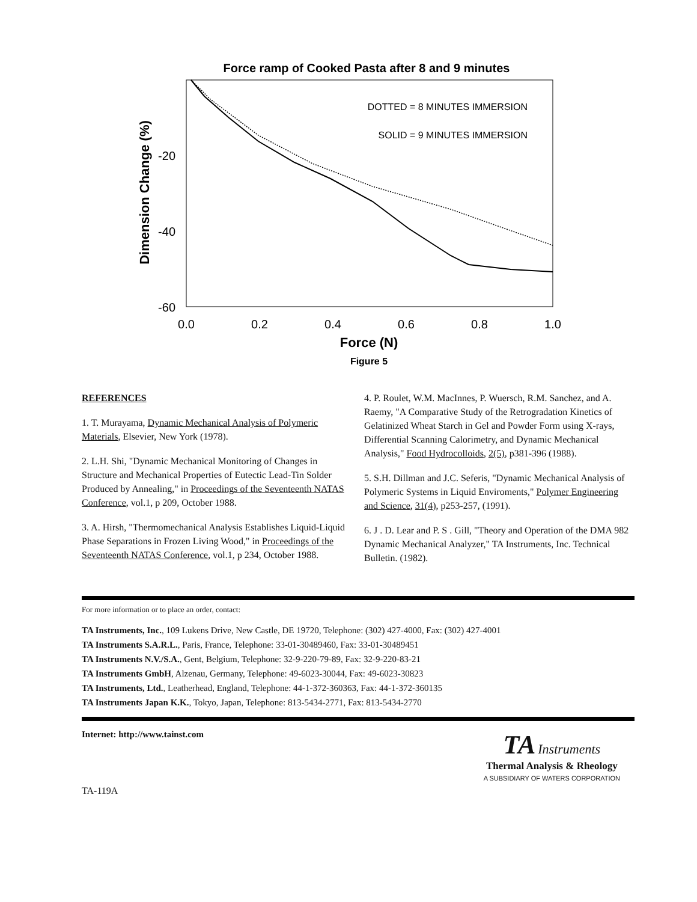Force ramp of Cooked Pasta after 8 and 9 minutes
-20
-40
-60
0.0
0.2
0.4
0.6
0.8
1.0
Force (N)
Figure 5
Dimension Change (%)
DOTTED = 8 MINUTES IMMERSION
SOLID = 9 MINUTES IMMERSION
REFERENCES
1. T. Murayama, Dynamic Mechanical Analysis of Polymeric Materials, Elsevier, New York (1978).
2. L.H. Shi, "Dynamic Mechanical Monitoring of Changes in Structure and Mechanical Properties of Eutectic Lead-Tin Solder Produced by Annealing," in Proceedings of the Seventeenth NATAS Conference, vol.1, p 209, October 1988.
3. A. Hirsh, "Thermomechanical Analysis Establishes Liquid-Liquid Phase Separations in Frozen Living Wood," in Proceedings of the Seventeenth NATAS Conference, vol.1, p 234, October 1988.
4. P. Roulet, W.M. MacInnes, P. Wuersch, R.M. Sanchez, and A. Raemy, "A Comparative Study of the Retrogradation Kinetics of Gelatinized Wheat Starch in Gel and Powder Form using X-rays, Differential Scanning Calorimetry, and Dynamic Mechanical Analysis," Food Hydrocolloids, 2(5), p381-396 (1988).
5. S.H. Dillman and J.C. Seferis, "Dynamic Mechanical Analysis of Polymeric Systems in Liquid Enviroments," Polymer Engineering and Science, 31(4), p253-257, (1991).
6. J . D. Lear and P. S . Gill, "Theory and Operation of the DMA 982 Dynamic Mechanical Analyzer," TA Instruments, Inc. Technical Bulletin. (1982).
For more information or to place an order, contact:
TA Instruments, Inc., 109 Lukens Drive, New Castle, DE 19720, Telephone: (302) 427-4000, Fax: (302) 427-4001
TA Instruments S.A.R.L., Paris, France, Telephone: 33-01-30489460, Fax: 33-01-30489451
TA Instruments N.V./S.A., Gent, Belgium, Telephone: 32-9-220-79-89, Fax: 32-9-220-83-21
TA Instruments GmbH, Alzenau, Germany, Telephone: 49-6023-30044, Fax: 49-6023-30823
TA Instruments, Ltd., Leatherhead, England, Telephone: 44-1-372-360363, Fax: 44-1-372-360135
TA Instruments Japan K.K., Tokyo, Japan, Telephone: 813-5434-2771, Fax: 813-5434-2770
Internet: http://www.tainst.com
TA-119A
TA Instruments
Thermal Analysis & Rheology
A SUBSIDIARY OF WATERS CORPORATION